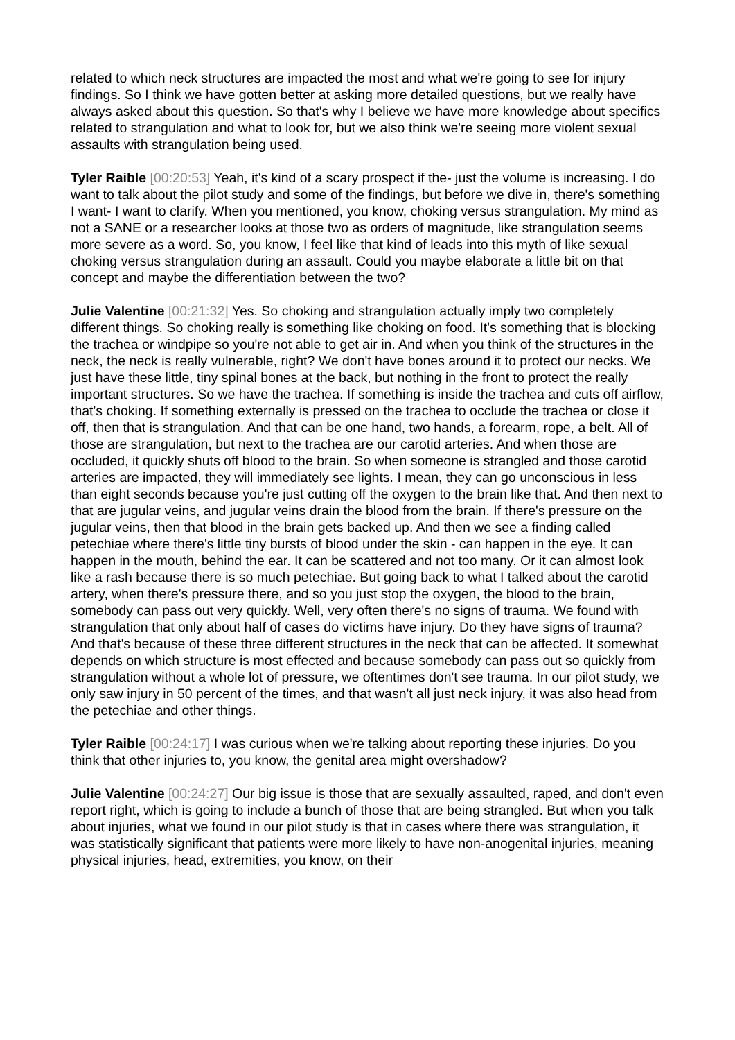related to which neck structures are impacted the most and what we're going to see for injury findings. So I think we have gotten better at asking more detailed questions, but we really have always asked about this question. So that's why I believe we have more knowledge about specifics related to strangulation and what to look for, but we also think we're seeing more violent sexual assaults with strangulation being used.
Tyler Raible [00:20:53] Yeah, it's kind of a scary prospect if the- just the volume is increasing. I do want to talk about the pilot study and some of the findings, but before we dive in, there's something I want- I want to clarify. When you mentioned, you know, choking versus strangulation. My mind as not a SANE or a researcher looks at those two as orders of magnitude, like strangulation seems more severe as a word. So, you know, I feel like that kind of leads into this myth of like sexual choking versus strangulation during an assault. Could you maybe elaborate a little bit on that concept and maybe the differentiation between the two?
Julie Valentine [00:21:32] Yes. So choking and strangulation actually imply two completely different things. So choking really is something like choking on food. It's something that is blocking the trachea or windpipe so you're not able to get air in. And when you think of the structures in the neck, the neck is really vulnerable, right? We don't have bones around it to protect our necks. We just have these little, tiny spinal bones at the back, but nothing in the front to protect the really important structures. So we have the trachea. If something is inside the trachea and cuts off airflow, that's choking. If something externally is pressed on the trachea to occlude the trachea or close it off, then that is strangulation. And that can be one hand, two hands, a forearm, rope, a belt. All of those are strangulation, but next to the trachea are our carotid arteries. And when those are occluded, it quickly shuts off blood to the brain. So when someone is strangled and those carotid arteries are impacted, they will immediately see lights. I mean, they can go unconscious in less than eight seconds because you're just cutting off the oxygen to the brain like that. And then next to that are jugular veins, and jugular veins drain the blood from the brain. If there's pressure on the jugular veins, then that blood in the brain gets backed up. And then we see a finding called petechiae where there's little tiny bursts of blood under the skin - can happen in the eye. It can happen in the mouth, behind the ear. It can be scattered and not too many. Or it can almost look like a rash because there is so much petechiae. But going back to what I talked about the carotid artery, when there's pressure there, and so you just stop the oxygen, the blood to the brain, somebody can pass out very quickly. Well, very often there's no signs of trauma. We found with strangulation that only about half of cases do victims have injury. Do they have signs of trauma? And that's because of these three different structures in the neck that can be affected. It somewhat depends on which structure is most effected and because somebody can pass out so quickly from strangulation without a whole lot of pressure, we oftentimes don't see trauma. In our pilot study, we only saw injury in 50 percent of the times, and that wasn't all just neck injury, it was also head from the petechiae and other things.
Tyler Raible [00:24:17] I was curious when we're talking about reporting these injuries. Do you think that other injuries to, you know, the genital area might overshadow?
Julie Valentine [00:24:27] Our big issue is those that are sexually assaulted, raped, and don't even report right, which is going to include a bunch of those that are being strangled. But when you talk about injuries, what we found in our pilot study is that in cases where there was strangulation, it was statistically significant that patients were more likely to have non-anogenital injuries, meaning physical injuries, head, extremities, you know, on their